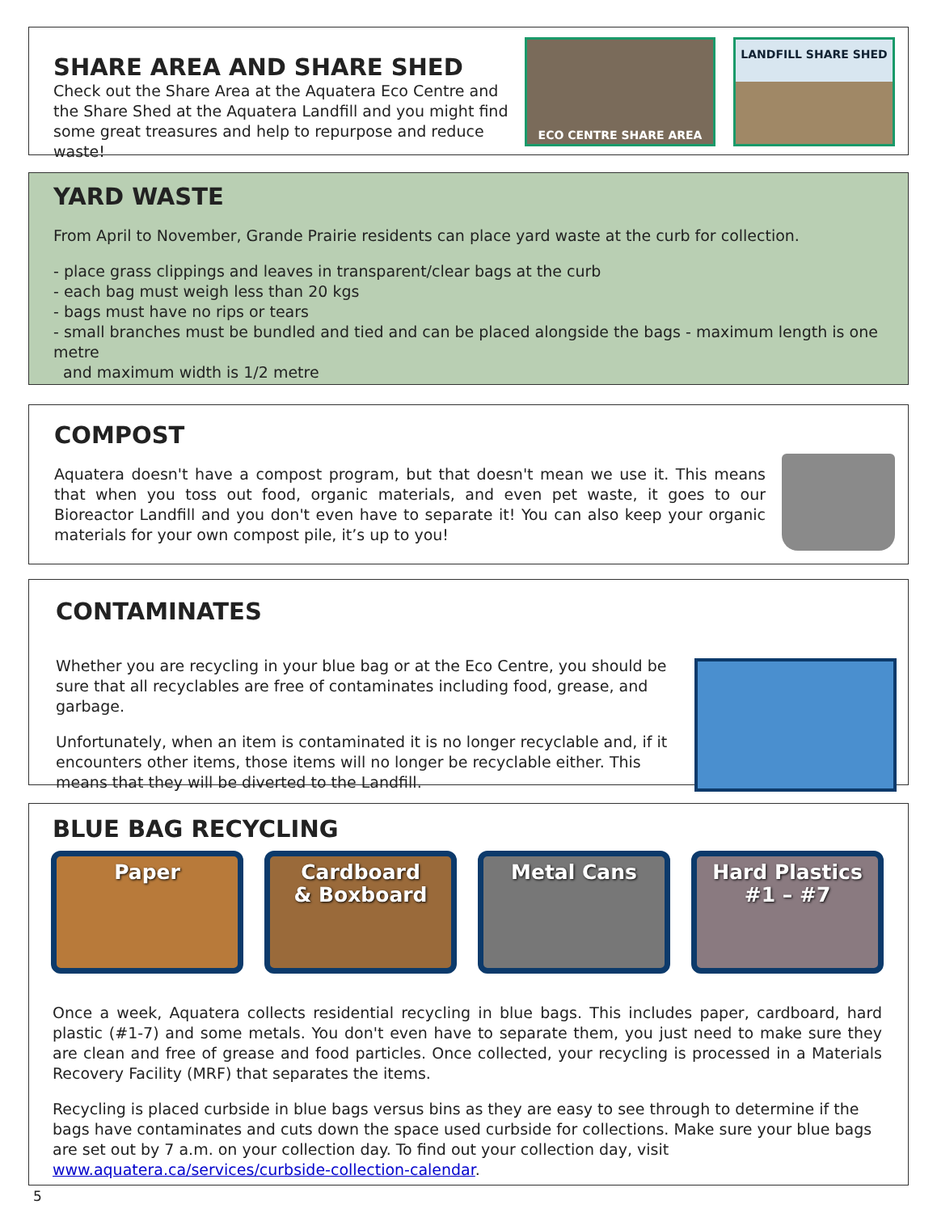SHARE AREA AND SHARE SHED
Check out the Share Area at the Aquatera Eco Centre and the Share Shed at the Aquatera Landfill and you might find some great treasures and help to repurpose and reduce waste!
ECO CENTRE SHARE AREA
LANDFILL SHARE SHED
YARD WASTE
From April to November, Grande Prairie residents can place yard waste at the curb for collection.
- place grass clippings and leaves in transparent/clear bags at the curb
- each bag must weigh less than 20 kgs
- bags must have no rips or tears
- small branches must be bundled and tied and can be placed alongside the bags - maximum length is one metre
and maximum width is 1/2 metre
COMPOST
Aquatera doesn't have a compost program, but that doesn't mean we use it. This means that when you toss out food, organic materials, and even pet waste, it goes to our Bioreactor Landfill and you don't even have to separate it! You can also keep your organic materials for your own compost pile, it’s up to you!
CONTAMINATES
Whether you are recycling in your blue bag or at the Eco Centre, you should be sure that all recyclables are free of contaminates including food, grease, and garbage.
Unfortunately, when an item is contaminated it is no longer recyclable and, if it encounters other items, those items will no longer be recyclable either. This means that they will be diverted to the Landfill.
BLUE BAG RECYCLING
Paper Cardboard
& Boxboard
Metal Cans Hard Plastics
#1 – #7
Once a week, Aquatera collects residential recycling in blue bags. This includes paper, cardboard, hard plastic (#1-7) and some metals. You don't even have to separate them, you just need to make sure they are clean and free of grease and food particles. Once collected, your recycling is processed in a Materials Recovery Facility (MRF) that separates the items.
Recycling is placed curbside in blue bags versus bins as they are easy to see through to determine if the bags have contaminates and cuts down the space used curbside for collections. Make sure your blue bags are set out by 7 a.m. on your collection day. To find out your collection day, visit www.aquatera.ca/services/curbside-collection-calendar.
5